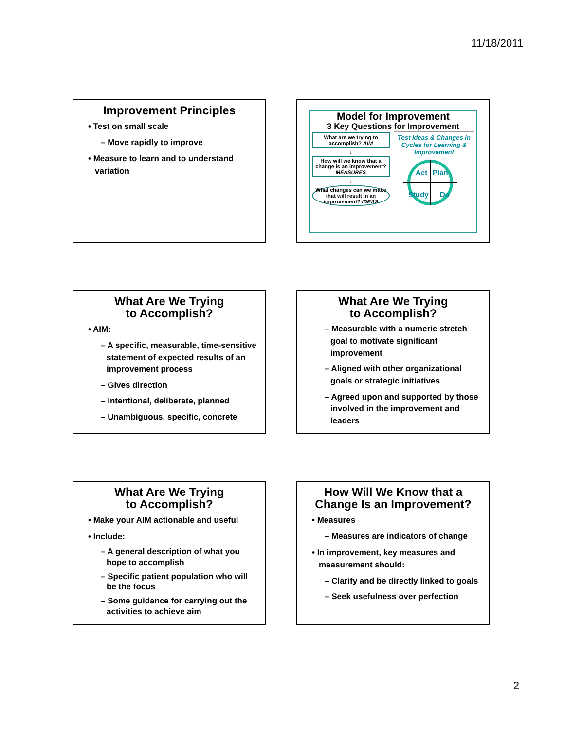11/18/2011
Improvement Principles
• Test on small scale
– Move rapidly to improve
• Measure to learn and to understand variation
Model for Improvement
3 Key Questions for Improvement
What are we trying to accomplish? AIM
↓
How will we know that a change is an improvement? MEASURES
↓
What changes can we make that will result in an improvement? IDEAS
Test Ideas & Changes in Cycles for Learning & Improvement
Act
Plan
Study
Do
What Are We Trying
to Accomplish?
• AIM:
– A specific, measurable, time-sensitive statement of expected results of an improvement process
– Gives direction
– Intentional, deliberate, planned
– Unambiguous, specific, concrete
What Are We Trying
to Accomplish?
– Measurable with a numeric stretch goal to motivate significant improvement
– Aligned with other organizational goals or strategic initiatives
– Agreed upon and supported by those involved in the improvement and leaders
What Are We Trying
to Accomplish?
• Make your AIM actionable and useful
• Include:
– A general description of what you hope to accomplish
– Specific patient population who will be the focus
– Some guidance for carrying out the activities to achieve aim
How Will We Know that a
Change Is an Improvement?
• Measures
– Measures are indicators of change
• In improvement, key measures and measurement should:
– Clarify and be directly linked to goals
– Seek usefulness over perfection
2